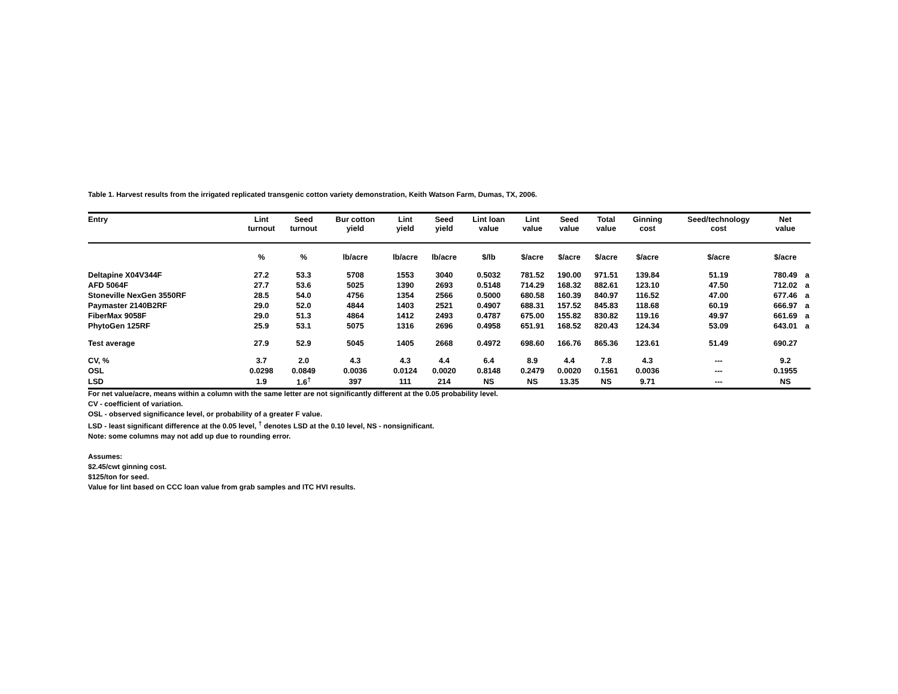Table 1. Harvest results from the irrigated replicated transgenic cotton variety demonstration, Keith Watson Farm, Dumas, TX, 2006.
| Entry | Lint turnout | Seed turnout | Bur cotton yield | Lint yield | Seed yield | Lint loan value | Lint value | Seed value | Total value | Ginning cost | Seed/technology cost | Net value | |
| --- | --- | --- | --- | --- | --- | --- | --- | --- | --- | --- | --- | --- | --- |
| | % | % | lb/acre | lb/acre | lb/acre | $/lb | $/acre | $/acre | $/acre | $/acre | $/acre | $/acre | |
| Deltapine X04V344F | 27.2 | 53.3 | 5708 | 1553 | 3040 | 0.5032 | 781.52 | 190.00 | 971.51 | 139.84 | 51.19 | 780.49 | a |
| AFD 5064F | 27.7 | 53.6 | 5025 | 1390 | 2693 | 0.5148 | 714.29 | 168.32 | 882.61 | 123.10 | 47.50 | 712.02 | a |
| Stoneville NexGen 3550RF | 28.5 | 54.0 | 4756 | 1354 | 2566 | 0.5000 | 680.58 | 160.39 | 840.97 | 116.52 | 47.00 | 677.46 | a |
| Paymaster 2140B2RF | 29.0 | 52.0 | 4844 | 1403 | 2521 | 0.4907 | 688.31 | 157.52 | 845.83 | 118.68 | 60.19 | 666.97 | a |
| FiberMax 9058F | 29.0 | 51.3 | 4864 | 1412 | 2493 | 0.4787 | 675.00 | 155.82 | 830.82 | 119.16 | 49.97 | 661.69 | a |
| PhytoGen 125RF | 25.9 | 53.1 | 5075 | 1316 | 2696 | 0.4958 | 651.91 | 168.52 | 820.43 | 124.34 | 53.09 | 643.01 | a |
| Test average | 27.9 | 52.9 | 5045 | 1405 | 2668 | 0.4972 | 698.60 | 166.76 | 865.36 | 123.61 | 51.49 | 690.27 | |
| CV, % | 3.7 | 2.0 | 4.3 | 4.3 | 4.4 | 6.4 | 8.9 | 4.4 | 7.8 | 4.3 | --- | 9.2 | |
| OSL | 0.0298 | 0.0849 | 0.0036 | 0.0124 | 0.0020 | 0.8148 | 0.2479 | 0.0020 | 0.1561 | 0.0036 | --- | 0.1955 | |
| LSD | 1.9 | 1.6<sup>†</sup> | 397 | 111 | 214 | NS | NS | 13.35 | NS | 9.71 | --- | NS | |
For net value/acre, means within a column with the same letter are not significantly different at the 0.05 probability level.
CV - coefficient of variation.
OSL - observed significance level, or probability of a greater F value.
LSD - least significant difference at the 0.05 level, <sup>†</sup> denotes LSD at the 0.10 level, NS - nonsignificant.
Note: some columns may not add up due to rounding error.
Assumes:
$2.45/cwt ginning cost.
$125/ton for seed.
Value for lint based on CCC loan value from grab samples and ITC HVI results.